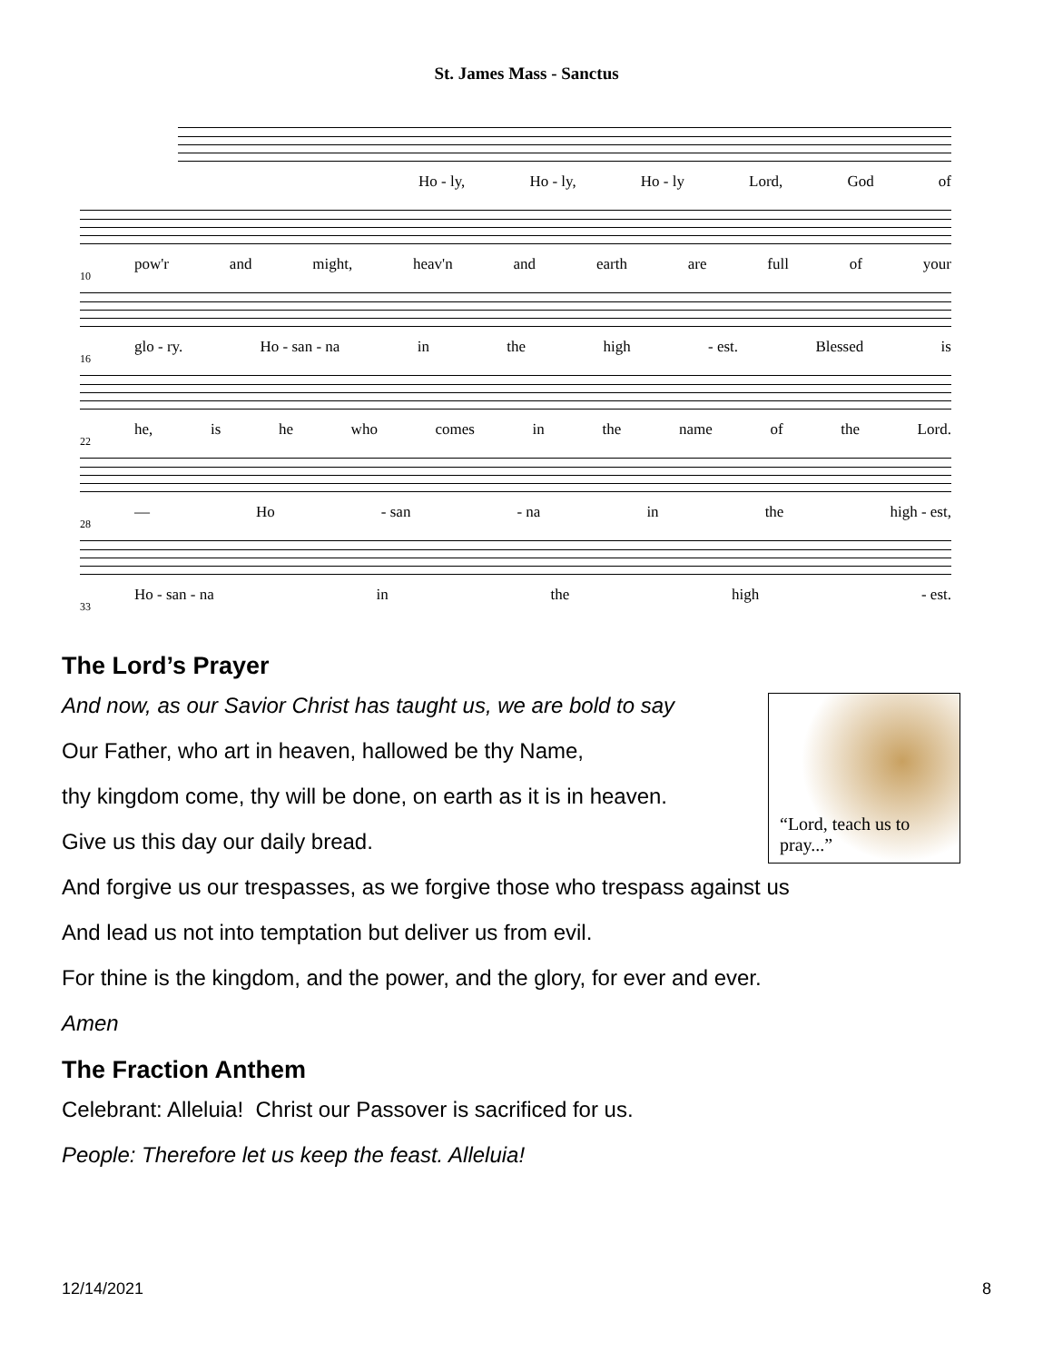St. James Mass - Sanctus
Ho - ly, Ho - ly, Ho - ly Lord, God of
10
pow'r and might, heav'n and earth are full of your
16
glo - ry. Ho - san - na in the high - est. Blessed is
22
he, is he who comes in the name of the Lord.
28
— Ho - san - na in the high - est,
33
Ho - san - na in the high - est.
The Lord’s Prayer
“Lord, teach us to pray...”
And now, as our Savior Christ has taught us, we are bold to say
Our Father, who art in heaven, hallowed be thy Name,
thy kingdom come, thy will be done, on earth as it is in heaven.
Give us this day our daily bread.
And forgive us our trespasses, as we forgive those who trespass against us
And lead us not into temptation but deliver us from evil.
For thine is the kingdom, and the power, and the glory, for ever and ever.
Amen
The Fraction Anthem
Celebrant: Alleluia! Christ our Passover is sacrificed for us.
People: Therefore let us keep the feast. Alleluia!
12/14/2021 8